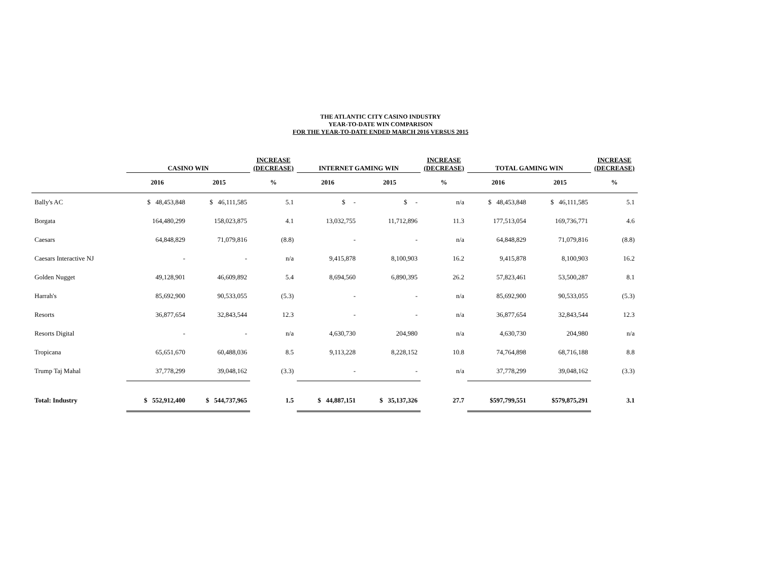THE ATLANTIC CITY CASINO INDUSTRY
YEAR-TO-DATE WIN COMPARISON
FOR THE YEAR-TO-DATE ENDED MARCH 2016 VERSUS 2015
| | CASINO WIN | | INCREASE (DECREASE) | INTERNET GAMING WIN | | INCREASE (DECREASE) | TOTAL GAMING WIN | | INCREASE (DECREASE) |
| --- | --- | --- | --- | --- | --- | --- | --- | --- | --- |
| | 2016 | 2015 | % | 2016 | 2015 | % | 2016 | 2015 | % |
| Bally's AC | $ 48,453,848 | $ 46,111,585 | 5.1 | $ - | $ - | n/a | $ 48,453,848 | $ 46,111,585 | 5.1 |
| Borgata | 164,480,299 | 158,023,875 | 4.1 | 13,032,755 | 11,712,896 | 11.3 | 177,513,054 | 169,736,771 | 4.6 |
| Caesars | 64,848,829 | 71,079,816 | (8.8) | - | - | n/a | 64,848,829 | 71,079,816 | (8.8) |
| Caesars Interactive NJ | - | - | n/a | 9,415,878 | 8,100,903 | 16.2 | 9,415,878 | 8,100,903 | 16.2 |
| Golden Nugget | 49,128,901 | 46,609,892 | 5.4 | 8,694,560 | 6,890,395 | 26.2 | 57,823,461 | 53,500,287 | 8.1 |
| Harrah's | 85,692,900 | 90,533,055 | (5.3) | - | - | n/a | 85,692,900 | 90,533,055 | (5.3) |
| Resorts | 36,877,654 | 32,843,544 | 12.3 | - | - | n/a | 36,877,654 | 32,843,544 | 12.3 |
| Resorts Digital | - | - | n/a | 4,630,730 | 204,980 | n/a | 4,630,730 | 204,980 | n/a |
| Tropicana | 65,651,670 | 60,488,036 | 8.5 | 9,113,228 | 8,228,152 | 10.8 | 74,764,898 | 68,716,188 | 8.8 |
| Trump Taj Mahal | 37,778,299 | 39,048,162 | (3.3) | - | - | n/a | 37,778,299 | 39,048,162 | (3.3) |
| Total: Industry | $ 552,912,400 | $ 544,737,965 | 1.5 | $ 44,887,151 | $ 35,137,326 | 27.7 | $597,799,551 | $579,875,291 | 3.1 |